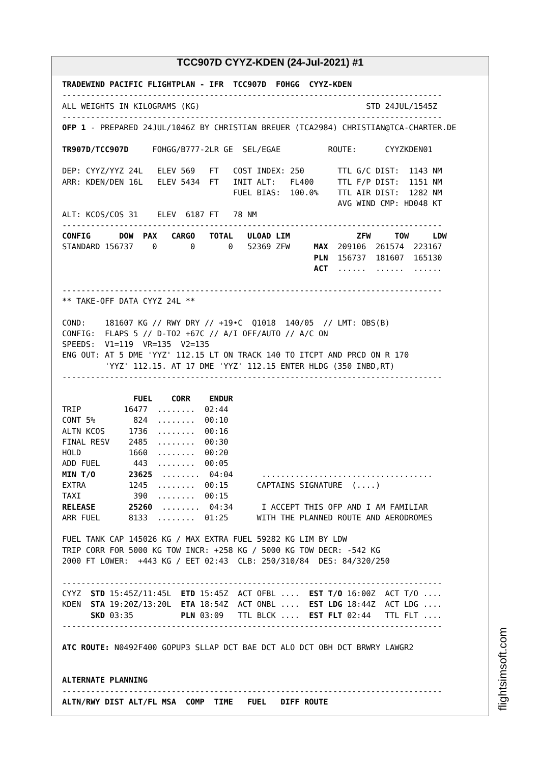TCC907D CYYZ-KDEN (24-Jul-2021) #1
TRADEWIND PACIFIC FLIGHTPLAN - IFR  TCC907D  FOHGG  CYYZ-KDEN
--------------------------------------------------------------------------------
ALL WEIGHTS IN KILOGRAMS (KG)                                   STD 24JUL/1545Z
--------------------------------------------------------------------------------
OFP 1 - PREPARED 24JUL/1046Z BY CHRISTIAN BREUER (TCA2984) CHRISTIAN@TCA-CHARTER.DE

TR907D/TCC907D     FOHGG/B777-2LR GE  SEL/EGAE          ROUTE:      CYYZKDEN01

DEP: CYYZ/YYZ 24L   ELEV 569   FT   COST INDEX: 250       TTL G/C DIST:  1143 NM
ARR: KDEN/DEN 16L   ELEV 5434  FT   INIT ALT:   FL400     TTL F/P DIST:  1151 NM
                                    FUEL BIAS:  100.0%    TTL AIR DIST:  1282 NM
                                                          AVG WIND CMP: HD048 KT
ALT: KCOS/COS 31    ELEV  6187 FT   78 NM
--------------------------------------------------------------------------------
CONFIG      DOW  PAX   CARGO   TOTAL   ULOAD LIM              ZFW     TOW     LDW
STANDARD 156737    0       0       0   52369 ZFW     MAX  209106  261574  223167
                                                     PLN  156737  181607  165130
                                                     ACT  ......  ......  ......

--------------------------------------------------------------------------------
** TAKE-OFF DATA CYYZ 24L **

COND:    181607 KG // RWY DRY // +19•C  Q1018  140/05  // LMT: OBS(B)
CONFIG:  FLAPS 5 // D-TO2 +67C // A/I OFF/AUTO // A/C ON
SPEEDS:  V1=119  VR=135  V2=135
ENG OUT: AT 5 DME 'YYZ' 112.15 LT ON TRACK 140 TO ITCPT AND PRCD ON R 170
         'YYZ' 112.15. AT 17 DME 'YYZ' 112.15 ENTER HLDG (350 INBD,RT)
--------------------------------------------------------------------------------

               FUEL    CORR    ENDUR
TRIP         16477  ........  02:44
CONT 5%        824  ........  00:10
ALTN KCOS     1736  ........  00:16
FINAL RESV    2485  ........  00:30
HOLD          1660  ........  00:20
ADD FUEL       443  ........  00:05
MIN T/O       23625  ........  04:04      ....................................
EXTRA         1245  ........  00:15      CAPTAINS SIGNATURE  (....)
TAXI           390  ........  00:15
RELEASE       25260  ........  04:34      I ACCEPT THIS OFP AND I AM FAMILIAR
ARR FUEL      8133  ........  01:25      WITH THE PLANNED ROUTE AND AERODROMES

FUEL TANK CAP 145026 KG / MAX EXTRA FUEL 59282 KG LIM BY LDW
TRIP CORR FOR 5000 KG TOW INCR: +258 KG / 5000 KG TOW DECR: -542 KG
2000 FT LOWER:  +443 KG / EET 02:43  CLB: 250/310/84  DES: 84/320/250

--------------------------------------------------------------------------------
CYYZ  STD 15:45Z/11:45L  ETD 15:45Z  ACT OFBL ....  EST T/O 16:00Z  ACT T/O ....
KDEN  STA 19:20Z/13:20L  ETA 18:54Z  ACT ONBL ....  EST LDG 18:44Z  ACT LDG ....
      SKD 03:35          PLN 03:09   TTL BLCK ....  EST FLT 02:44   TTL FLT ....
--------------------------------------------------------------------------------

ATC ROUTE: N0492F400 GOPUP3 SLLAP DCT BAE DCT ALO DCT OBH DCT BRWRY LAWGR2


ALTERNATE PLANNING
--------------------------------------------------------------------------------
ALTN/RWY DIST ALT/FL MSA  COMP  TIME   FUEL   DIFF ROUTE
flightsimsoft.com